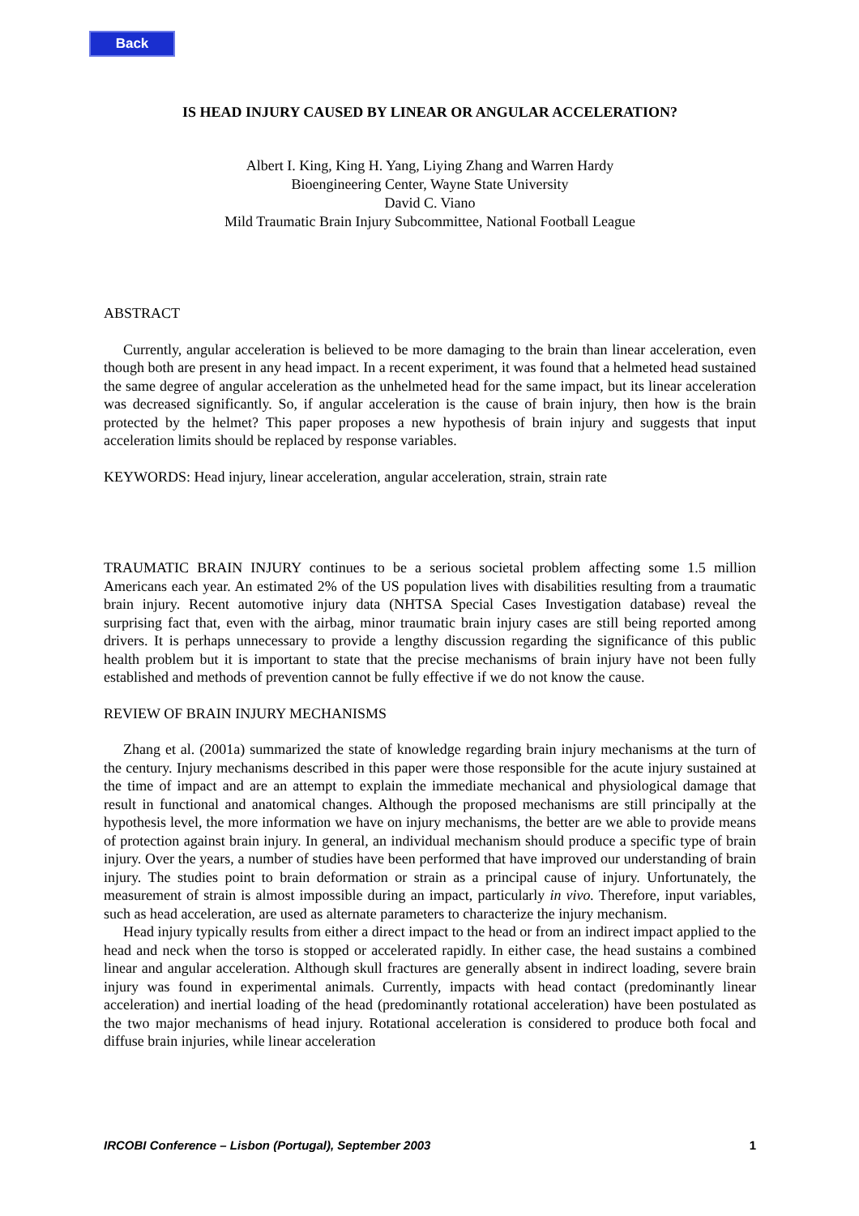Back
IS HEAD INJURY CAUSED BY LINEAR OR ANGULAR ACCELERATION?
Albert I. King, King H. Yang, Liying Zhang and Warren Hardy
Bioengineering Center, Wayne State University
David C. Viano
Mild Traumatic Brain Injury Subcommittee, National Football League
ABSTRACT
Currently, angular acceleration is believed to be more damaging to the brain than linear acceleration, even though both are present in any head impact. In a recent experiment, it was found that a helmeted head sustained the same degree of angular acceleration as the unhelmeted head for the same impact, but its linear acceleration was decreased significantly. So, if angular acceleration is the cause of brain injury, then how is the brain protected by the helmet? This paper proposes a new hypothesis of brain injury and suggests that input acceleration limits should be replaced by response variables.
KEYWORDS: Head injury, linear acceleration, angular acceleration, strain, strain rate
TRAUMATIC BRAIN INJURY continues to be a serious societal problem affecting some 1.5 million Americans each year. An estimated 2% of the US population lives with disabilities resulting from a traumatic brain injury. Recent automotive injury data (NHTSA Special Cases Investigation database) reveal the surprising fact that, even with the airbag, minor traumatic brain injury cases are still being reported among drivers. It is perhaps unnecessary to provide a lengthy discussion regarding the significance of this public health problem but it is important to state that the precise mechanisms of brain injury have not been fully established and methods of prevention cannot be fully effective if we do not know the cause.
REVIEW OF BRAIN INJURY MECHANISMS
Zhang et al. (2001a) summarized the state of knowledge regarding brain injury mechanisms at the turn of the century. Injury mechanisms described in this paper were those responsible for the acute injury sustained at the time of impact and are an attempt to explain the immediate mechanical and physiological damage that result in functional and anatomical changes. Although the proposed mechanisms are still principally at the hypothesis level, the more information we have on injury mechanisms, the better are we able to provide means of protection against brain injury. In general, an individual mechanism should produce a specific type of brain injury. Over the years, a number of studies have been performed that have improved our understanding of brain injury. The studies point to brain deformation or strain as a principal cause of injury. Unfortunately, the measurement of strain is almost impossible during an impact, particularly in vivo. Therefore, input variables, such as head acceleration, are used as alternate parameters to characterize the injury mechanism.
Head injury typically results from either a direct impact to the head or from an indirect impact applied to the head and neck when the torso is stopped or accelerated rapidly. In either case, the head sustains a combined linear and angular acceleration. Although skull fractures are generally absent in indirect loading, severe brain injury was found in experimental animals. Currently, impacts with head contact (predominantly linear acceleration) and inertial loading of the head (predominantly rotational acceleration) have been postulated as the two major mechanisms of head injury. Rotational acceleration is considered to produce both focal and diffuse brain injuries, while linear acceleration
IRCOBI Conference – Lisbon (Portugal), September 2003 1